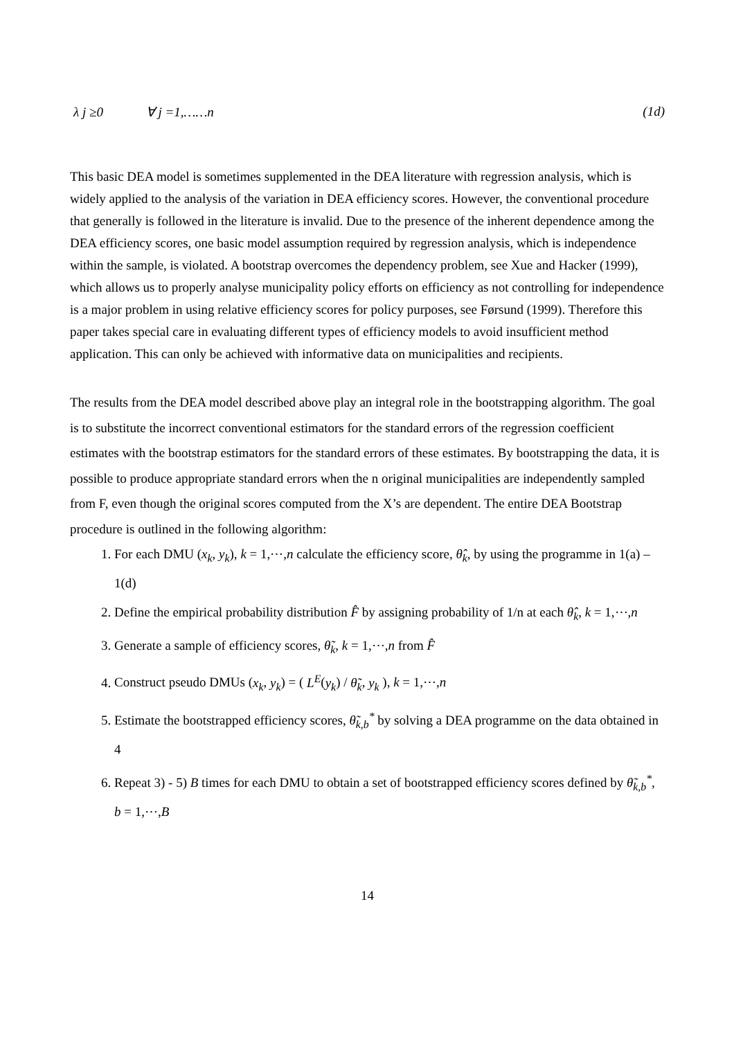λ j ≥0 ∀ j =1,……n (1d)
This basic DEA model is sometimes supplemented in the DEA literature with regression analysis, which is widely applied to the analysis of the variation in DEA efficiency scores. However, the conventional procedure that generally is followed in the literature is invalid. Due to the presence of the inherent dependence among the DEA efficiency scores, one basic model assumption required by regression analysis, which is independence within the sample, is violated. A bootstrap overcomes the dependency problem, see Xue and Hacker (1999), which allows us to properly analyse municipality policy efforts on efficiency as not controlling for independence is a major problem in using relative efficiency scores for policy purposes, see Førsund (1999). Therefore this paper takes special care in evaluating different types of efficiency models to avoid insufficient method application. This can only be achieved with informative data on municipalities and recipients.
The results from the DEA model described above play an integral role in the bootstrapping algorithm. The goal is to substitute the incorrect conventional estimators for the standard errors of the regression coefficient estimates with the bootstrap estimators for the standard errors of these estimates. By bootstrapping the data, it is possible to produce appropriate standard errors when the n original municipalities are independently sampled from F, even though the original scores computed from the X’s are dependent. The entire DEA Bootstrap procedure is outlined in the following algorithm:
1. For each DMU (x<sub>k</sub>, y<sub>k</sub>), k = 1,⋯,n calculate the efficiency score, θ̂<sub>k</sub>, by using the programme in 1(a) – 1(d)
2. Define the empirical probability distribution F̂ by assigning probability of 1/n at each θ̂<sub>k</sub>, k = 1,⋯,n
3. Generate a sample of efficiency scores, θ̃<sub>k</sub>, k = 1,⋯,n from F̂
4. Construct pseudo DMUs (x<sub>k</sub>, y<sub>k</sub>) = ( L<sup>E</sup>(y<sub>k</sub>) / θ̃<sub>k</sub>, y<sub>k</sub> ), k = 1,⋯,n
5. Estimate the bootstrapped efficiency scores, θ̃<sub>k,b</sub><sup>*</sup> by solving a DEA programme on the data obtained in 4
6. Repeat 3) - 5) B times for each DMU to obtain a set of bootstrapped efficiency scores defined by θ̃<sub>k,b</sub><sup>*</sup>, b = 1,⋯,B
14